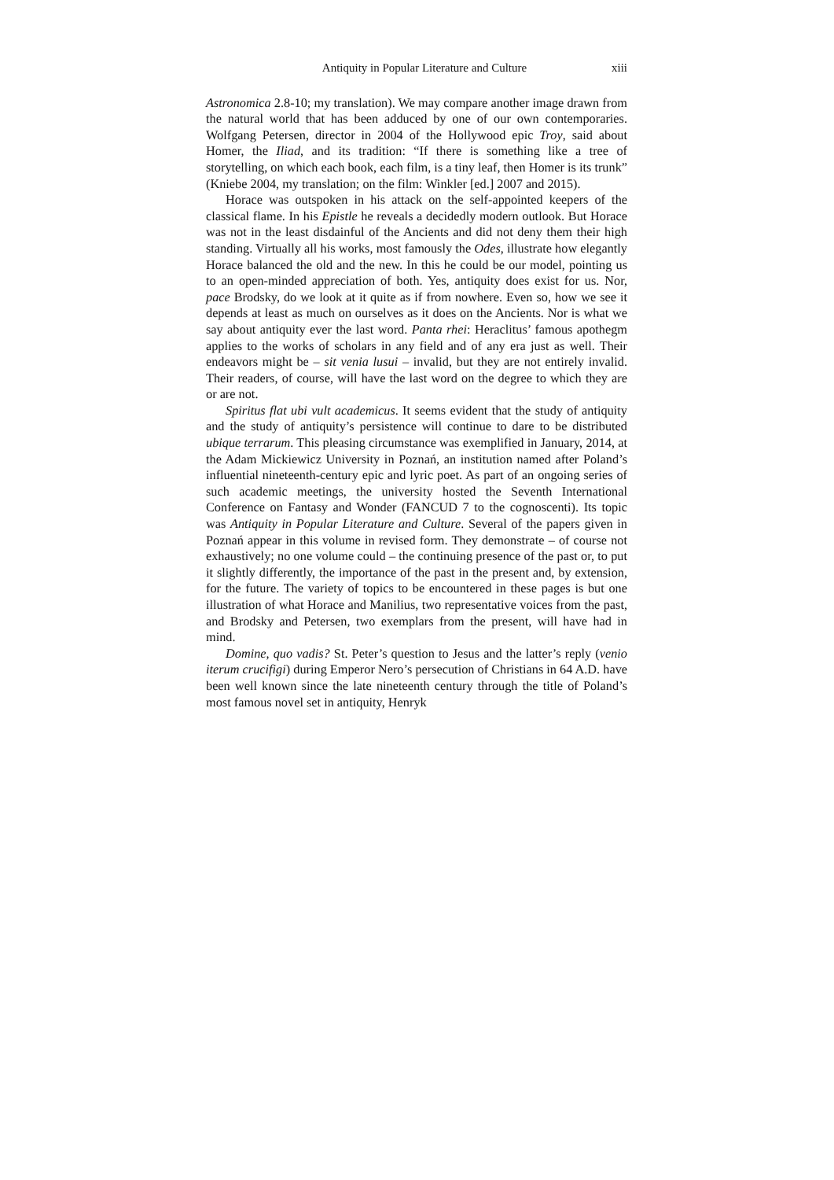Antiquity in Popular Literature and Culture xiii
Astronomica 2.8-10; my translation). We may compare another image drawn from the natural world that has been adduced by one of our own contemporaries. Wolfgang Petersen, director in 2004 of the Hollywood epic Troy, said about Homer, the Iliad, and its tradition: “If there is something like a tree of storytelling, on which each book, each film, is a tiny leaf, then Homer is its trunk” (Kniebe 2004, my translation; on the film: Winkler [ed.] 2007 and 2015).
Horace was outspoken in his attack on the self-appointed keepers of the classical flame. In his Epistle he reveals a decidedly modern outlook. But Horace was not in the least disdainful of the Ancients and did not deny them their high standing. Virtually all his works, most famously the Odes, illustrate how elegantly Horace balanced the old and the new. In this he could be our model, pointing us to an open-minded appreciation of both. Yes, antiquity does exist for us. Nor, pace Brodsky, do we look at it quite as if from nowhere. Even so, how we see it depends at least as much on ourselves as it does on the Ancients. Nor is what we say about antiquity ever the last word. Panta rhei: Heraclitus’ famous apothegm applies to the works of scholars in any field and of any era just as well. Their endeavors might be – sit venia lusui – invalid, but they are not entirely invalid. Their readers, of course, will have the last word on the degree to which they are or are not.
Spiritus flat ubi vult academicus. It seems evident that the study of antiquity and the study of antiquity’s persistence will continue to dare to be distributed ubique terrarum. This pleasing circumstance was exemplified in January, 2014, at the Adam Mickiewicz University in Poznań, an institution named after Poland’s influential nineteenth-century epic and lyric poet. As part of an ongoing series of such academic meetings, the university hosted the Seventh International Conference on Fantasy and Wonder (FANCUD 7 to the cognoscenti). Its topic was Antiquity in Popular Literature and Culture. Several of the papers given in Poznań appear in this volume in revised form. They demonstrate – of course not exhaustively; no one volume could – the continuing presence of the past or, to put it slightly differently, the importance of the past in the present and, by extension, for the future. The variety of topics to be encountered in these pages is but one illustration of what Horace and Manilius, two representative voices from the past, and Brodsky and Petersen, two exemplars from the present, will have had in mind.
Domine, quo vadis? St. Peter’s question to Jesus and the latter’s reply (venio iterum crucifigi) during Emperor Nero’s persecution of Christians in 64 A.D. have been well known since the late nineteenth century through the title of Poland’s most famous novel set in antiquity, Henryk